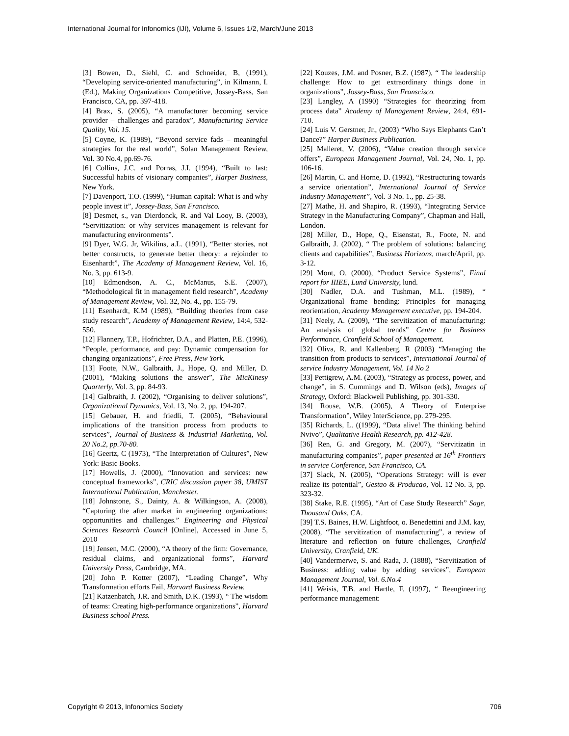International Journal for Infonomics (IJI), Volume 6, Issues 1/2, March/June 2013
[3] Bowen, D., Siehl, C. and Schneider, B, (1991), “Developing service-oriented manufacturing”, in Kilmann, I. (Ed.), Making Organizations Competitive, Jossey-Bass, San Francisco, CA, pp. 397-418.
[4] Brax, S. (2005), “A manufacturer becoming service provider – challenges and paradox”, Manufacturing Service Quality, Vol. 15.
[5] Coyne, K. (1989), “Beyond service fads – meaningful strategies for the real world”, Solan Management Review, Vol. 30 No.4, pp.69-76.
[6] Collins, J.C. and Porras, J.I. (1994), “Built to last: Successful habits of visionary companies”, Harper Business, New York.
[7] Davenport, T.O. (1999), “Human capital: What is and why people invest it”, Jossey-Bass, San Francisco.
[8] Desmet, s., van Dierdonck, R. and Val Looy, B. (2003), “Servitization: or why services management is relevant for manufacturing environments”.
[9] Dyer, W.G. Jr, Wikilins, a.L. (1991), “Better stories, not better constructs, to generate better theory: a rejoinder to Eisenhardt”, The Academy of Management Review, Vol. 16, No. 3, pp. 613-9.
[10] Edmondson, A. C., McManus, S.E. (2007), “Methodological fit in management field research”, Academy of Management Review, Vol. 32, No. 4., pp. 155-79.
[11] Esenhardt, K.M (1989), “Building theories from case study research”, Academy of Management Review, 14:4, 532-550.
[12] Flannery, T.P., Hofrichter, D.A., and Platten, P.E. (1996), “People, performance, and pay: Dynamic compensation for changing organizations”, Free Press, New York.
[13] Foote, N.W., Galbraith, J., Hope, Q. and Miller, D. (2001), “Making solutions the answer”, The MicKinesy Quarterly, Vol. 3, pp. 84-93.
[14] Galbraith, J. (2002), “Organising to deliver solutions”, Organizational Dynamics, Vol. 13, No. 2, pp. 194-207.
[15] Gebauer, H. and friedli, T. (2005), “Behavioural implications of the transition process from products to services”, Journal of Business & Industrial Marketing, Vol. 20 No.2, pp.70-80.
[16] Geertz, C (1973), “The Interpretation of Cultures”, New York: Basic Books.
[17] Howells, J. (2000), “Innovation and services: new conceptual frameworks”, CRIC discussion paper 38, UMIST International Publication, Manchester.
[18] Johnstone, S., Dainty, A. & Wilkingson, A. (2008), “Capturing the after market in engineering organizations: opportunities and challenges.” Engineering and Physical Sciences Research Council [Online], Accessed in June 5, 2010
[19] Jensen, M.C. (2000), “A theory of the firm: Governance, residual claims, and organizational forms”, Harvard University Press, Cambridge, MA.
[20] John P. Kotter (2007), “Leading Change”, Why Transformation efforts Fail, Harvard Business Review.
[21] Katzenbatch, J.R. and Smith, D.K. (1993), “ The wisdom of teams: Creating high-performance organizations”, Harvard Business school Press.
[22] Kouzes, J.M. and Posner, B.Z. (1987), “ The leadership challenge: How to get extraordinary things done in organizations”, Jossey-Bass, San Franscisco.
[23] Langley, A (1990) “Strategies for theorizing from process data” Academy of Management Review, 24:4, 691-710.
[24] Luis V. Gerstner, Jr., (2003) “Who Says Elephants Can’t Dance?” Harper Business Publication.
[25] Malleret, V. (2006), “Value creation through service offers”, European Management Journal, Vol. 24, No. 1, pp. 106-16.
[26] Martin, C. and Horne, D. (1992), “Restructuring towards a service orientation”, International Journal of Service Industry Management”, Vol. 3 No. 1., pp. 25-38.
[27] Mathe, H. and Shapiro, R. (1993), “Integrating Service Strategy in the Manufacturing Company”, Chapman and Hall, London.
[28] Miller, D., Hope, Q., Eisenstat, R., Foote, N. and Galbraith, J. (2002), “ The problem of solutions: balancing clients and capabilities”, Business Horizons, march/April, pp. 3-12.
[29] Mont, O. (2000), “Product Service Systems”, Final report for IIIEE, Lund University, lund.
[30] Nadler, D.A. and Tushman, M.L. (1989), “ Organizational frame bending: Principles for managing reorientation, Academy Management executive, pp. 194-204.
[31] Neely, A. (2009), “The servitization of manufacturing: An analysis of global trends” Centre for Business Performance, Cranfield School of Management.
[32] Oliva, R. and Kallenberg, R (2003) “Managing the transition from products to services”, International Journal of service Industry Management, Vol. 14 No 2
[33] Pettigrew, A.M. (2003), “Strategy as process, power, and change”, in S. Cummings and D. Wilson (eds), Images of Strategy, Oxford: Blackwell Publishing, pp. 301-330.
[34] Rouse, W.B. (2005), A Theory of Enterprise Transformation”, Wiley InterScience, pp. 279-295.
[35] Richards, L. ((1999), “Data alive! The thinking behind Nvivo”, Qualitative Health Research, pp. 412-428.
[36] Ren, G. and Gregory, M. (2007), “Servitizatin in manufacturing companies”, paper presented at 16<sup>th</sup> Frontiers in service Conference, San Francisco, CA.
[37] Slack, N. (2005), “Operations Strategy: will is ever realize its potential”, Gestao & Producao, Vol. 12 No. 3, pp. 323-32.
[38] Stake, R.E. (1995), “Art of Case Study Research” Sage, Thousand Oaks, CA.
[39] T.S. Baines, H.W. Lightfoot, o. Benedettini and J.M. kay, (2008), “The servitization of manufacturing”, a review of literature and reflection on future challenges, Cranfield University, Cranfield, UK.
[40] Vandermerwe, S. and Rada, J. (1888), “Servitization of Business: adding value by adding services”, European Management Journal, Vol. 6.No.4
[41] Weisis, T.B. and Hartle, F. (1997), “ Reengineering performance management:
Copyright © 2013, Infonomics Society 706